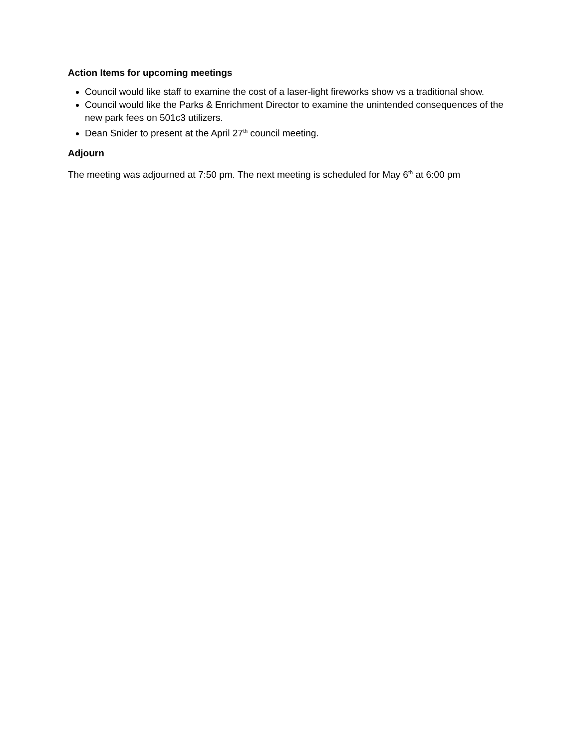Action Items for upcoming meetings
Council would like staff to examine the cost of a laser-light fireworks show vs a traditional show.
Council would like the Parks & Enrichment Director to examine the unintended consequences of the new park fees on 501c3 utilizers.
Dean Snider to present at the April 27<sup>th</sup> council meeting.
Adjourn
The meeting was adjourned at 7:50 pm. The next meeting is scheduled for May 6<sup>th</sup> at 6:00 pm